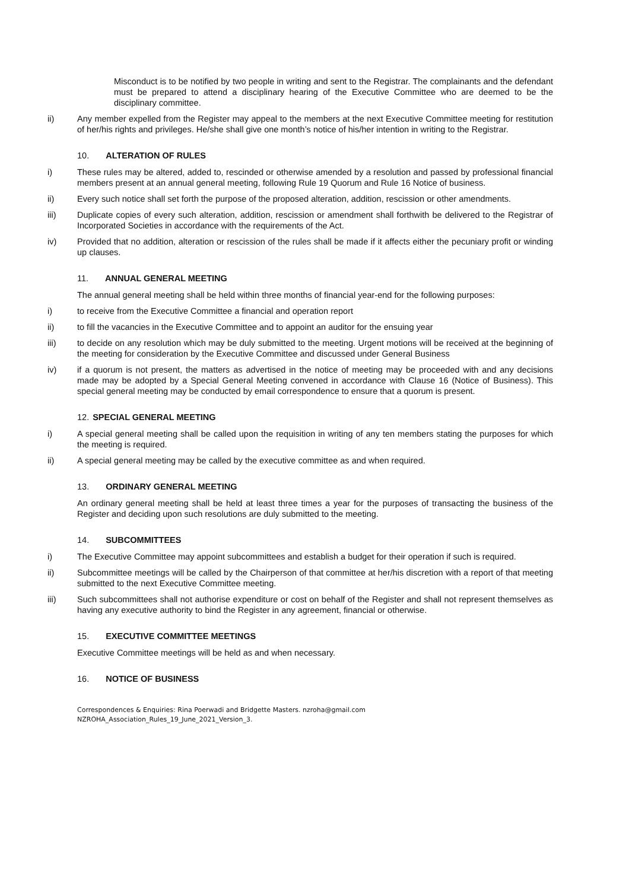Misconduct is to be notified by two people in writing and sent to the Registrar. The complainants and the defendant must be prepared to attend a disciplinary hearing of the Executive Committee who are deemed to be the disciplinary committee.
ii) Any member expelled from the Register may appeal to the members at the next Executive Committee meeting for restitution of her/his rights and privileges. He/she shall give one month’s notice of his/her intention in writing to the Registrar.
10. ALTERATION OF RULES
i) These rules may be altered, added to, rescinded or otherwise amended by a resolution and passed by professional financial members present at an annual general meeting, following Rule 19 Quorum and Rule 16 Notice of business.
ii) Every such notice shall set forth the purpose of the proposed alteration, addition, rescission or other amendments.
iii) Duplicate copies of every such alteration, addition, rescission or amendment shall forthwith be delivered to the Registrar of Incorporated Societies in accordance with the requirements of the Act.
iv) Provided that no addition, alteration or rescission of the rules shall be made if it affects either the pecuniary profit or winding up clauses.
11. ANNUAL GENERAL MEETING
The annual general meeting shall be held within three months of financial year-end for the following purposes:
i) to receive from the Executive Committee a financial and operation report
ii) to fill the vacancies in the Executive Committee and to appoint an auditor for the ensuing year
iii) to decide on any resolution which may be duly submitted to the meeting. Urgent motions will be received at the beginning of the meeting for consideration by the Executive Committee and discussed under General Business
iv) if a quorum is not present, the matters as advertised in the notice of meeting may be proceeded with and any decisions made may be adopted by a Special General Meeting convened in accordance with Clause 16 (Notice of Business). This special general meeting may be conducted by email correspondence to ensure that a quorum is present.
12. SPECIAL GENERAL MEETING
i) A special general meeting shall be called upon the requisition in writing of any ten members stating the purposes for which the meeting is required.
ii) A special general meeting may be called by the executive committee as and when required.
13. ORDINARY GENERAL MEETING
An ordinary general meeting shall be held at least three times a year for the purposes of transacting the business of the Register and deciding upon such resolutions are duly submitted to the meeting.
14. SUBCOMMITTEES
i) The Executive Committee may appoint subcommittees and establish a budget for their operation if such is required.
ii) Subcommittee meetings will be called by the Chairperson of that committee at her/his discretion with a report of that meeting submitted to the next Executive Committee meeting.
iii) Such subcommittees shall not authorise expenditure or cost on behalf of the Register and shall not represent themselves as having any executive authority to bind the Register in any agreement, financial or otherwise.
15. EXECUTIVE COMMITTEE MEETINGS
Executive Committee meetings will be held as and when necessary.
16. NOTICE OF BUSINESS
Correspondences & Enquiries: Rina Poerwadi and Bridgette Masters. nzroha@gmail.com
NZROHA_Association_Rules_19_June_2021_Version_3.